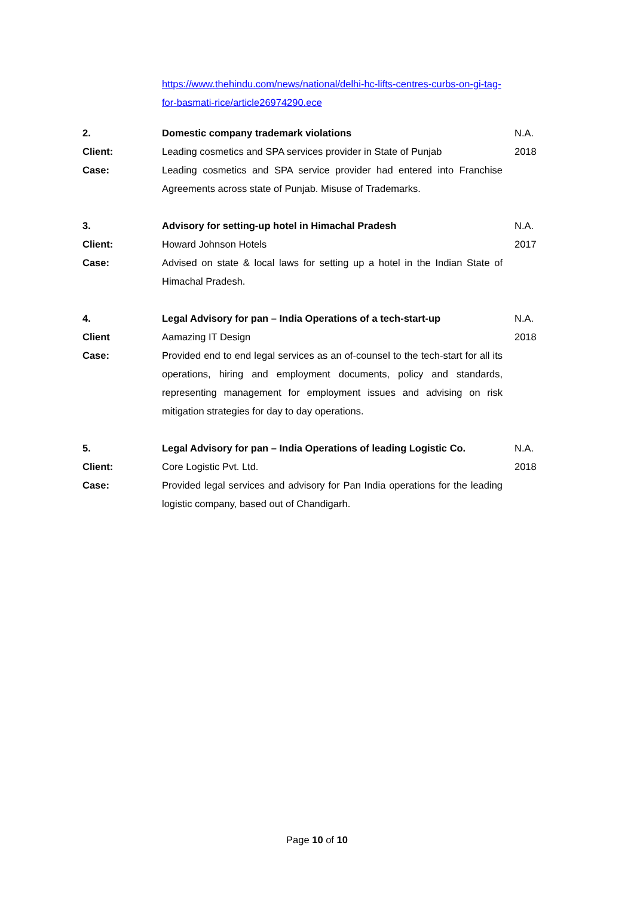https://www.thehindu.com/news/national/delhi-hc-lifts-centres-curbs-on-gi-tag-for-basmati-rice/article26974290.ece
| 2. | Domestic company trademark violations | N.A. |
| Client: | Leading cosmetics and SPA services provider in State of Punjab | 2018 |
| Case: | Leading cosmetics and SPA service provider had entered into Franchise Agreements across state of Punjab. Misuse of Trademarks. | |
| 3. | Advisory for setting-up hotel in Himachal Pradesh | N.A. |
| Client: | Howard Johnson Hotels | 2017 |
| Case: | Advised on state & local laws for setting up a hotel in the Indian State of Himachal Pradesh. | |
| 4. | Legal Advisory for pan – India Operations of a tech-start-up | N.A. |
| Client | Aamazing IT Design | 2018 |
| Case: | Provided end to end legal services as an of-counsel to the tech-start for all its operations, hiring and employment documents, policy and standards, representing management for employment issues and advising on risk mitigation strategies for day to day operations. | |
| 5. | Legal Advisory for pan – India Operations of leading Logistic Co. | N.A. |
| Client: | Core Logistic Pvt. Ltd. | 2018 |
| Case: | Provided legal services and advisory for Pan India operations for the leading logistic company, based out of Chandigarh. | |
Page 10 of 10